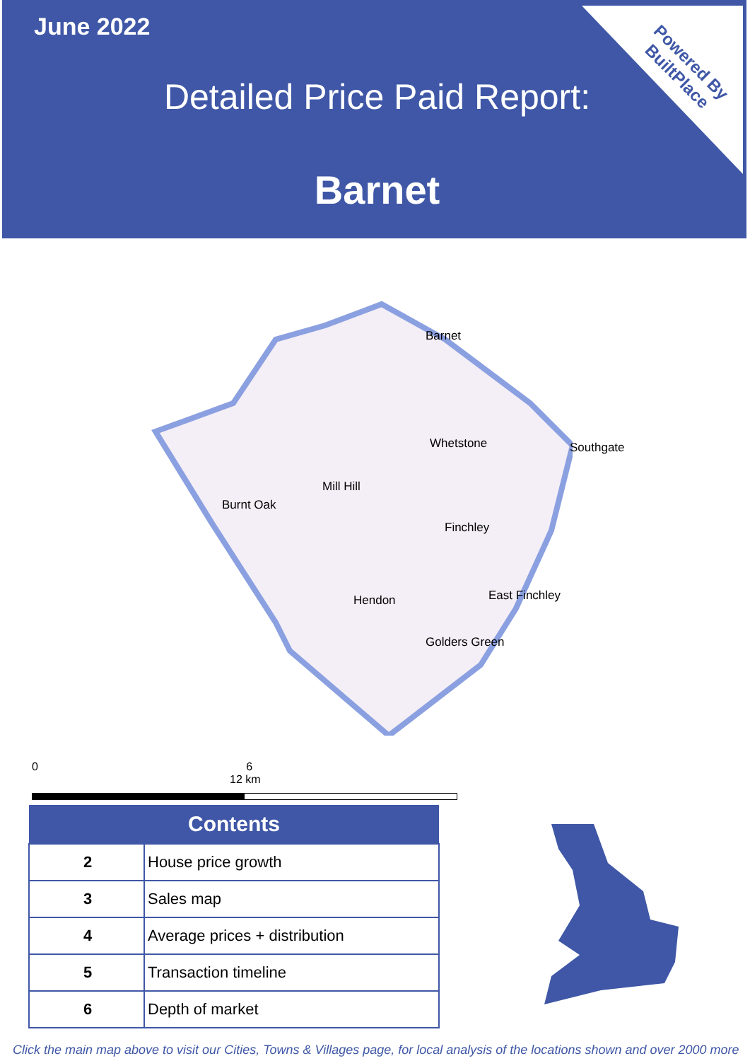June 2022
Detailed Price Paid Report:
Barnet
Powered By
BuiltPlace
Barnet
Whetstone Southgate
Mill Hill
Burnt Oak
Finchley
East Finchley Hendon
Golders Green
0 6 12 km
| Contents | |
| --- | --- |
| 2 | House price growth |
| 3 | Sales map |
| 4 | Average prices + distribution |
| 5 | Transaction timeline |
| 6 | Depth of market |
Click the main map above to visit our Cities, Towns & Villages page, for local analysis of the locations shown and over 2000 more